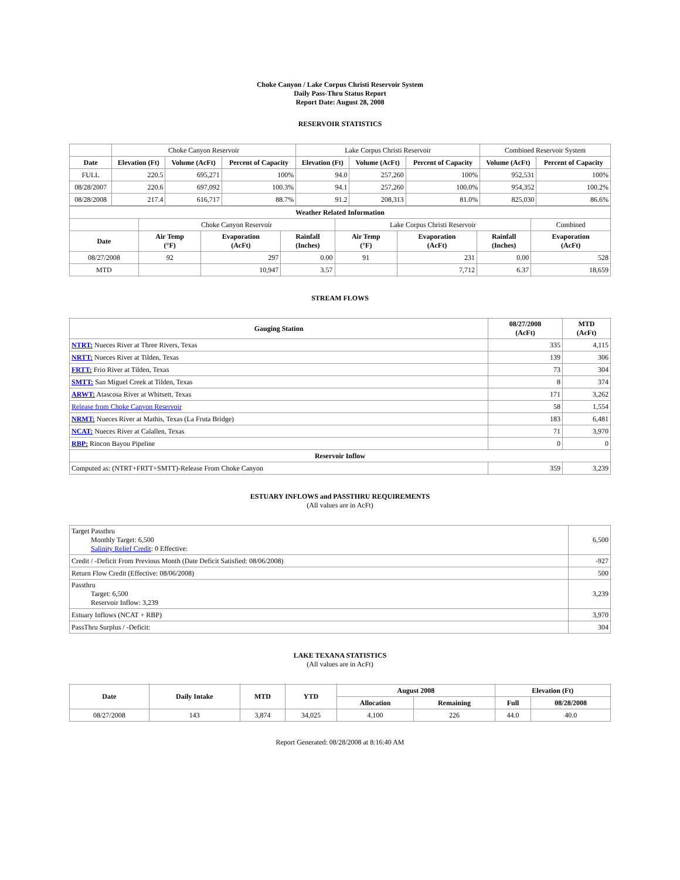Choke Canyon / Lake Corpus Christi Reservoir System
Daily Pass-Thru Status Report
Report Date: August 28, 2008
RESERVOIR STATISTICS
| | Choke Canyon Reservoir | | | Lake Corpus Christi Reservoir | | | Combined Reservoir System | |
| Date | Elevation (Ft) | Volume (AcFt) | Percent of Capacity | Elevation (Ft) | Volume (AcFt) | Percent of Capacity | Volume (AcFt) | Percent of Capacity |
| FULL | 220.5 | 695,271 | 100% | 94.0 | 257,260 | 100% | 952,531 | 100% |
| 08/28/2007 | 220.6 | 697,092 | 100.3% | 94.1 | 257,260 | 100.0% | 954,352 | 100.2% |
| 08/28/2008 | 217.4 | 616,717 | 88.7% | 91.2 | 208,313 | 81.0% | 825,030 | 86.6% |
| Weather Related Information | | | | | | | |
| --- | --- | --- | --- | --- | --- | --- | --- |
| | Choke Canyon Reservoir | | | Lake Corpus Christi Reservoir | | | Combined |
| Date | Air Temp (°F) | Evaporation (AcFt) | Rainfall (Inches) | Air Temp (°F) | Evaporation (AcFt) | Rainfall (Inches) | Evaporation (AcFt) |
| 08/27/2008 | 92 | 297 | 0.00 | 91 | 231 | 0.00 | 528 |
| MTD | | 10,947 | 3.57 | | 7,712 | 6.37 | 18,659 |
STREAM FLOWS
| Gauging Station | 08/27/2008 (AcFt) | MTD (AcFt) |
| --- | --- | --- |
| NTRT: Nueces River at Three Rivers, Texas | 335 | 4,115 |
| NRTT: Nueces River at Tilden, Texas | 139 | 306 |
| FRTT: Frio River at Tilden, Texas | 73 | 304 |
| SMTT: San Miguel Creek at Tilden, Texas | 8 | 374 |
| ARWT: Atascosa River at Whitsett, Texas | 171 | 3,262 |
| Release from Choke Canyon Reservoir | 58 | 1,554 |
| NRMT: Nueces River at Mathis, Texas (La Fruta Bridge) | 183 | 6,481 |
| NCAT: Nueces River at Calallen, Texas | 71 | 3,970 |
| RBP: Rincon Bayou Pipeline | 0 | 0 |
| Reservoir Inflow | | |
| Computed as: (NTRT+FRTT+SMTT)-Release From Choke Canyon | 359 | 3,239 |
ESTUARY INFLOWS and PASSTHRU REQUIREMENTS
(All values are in AcFt)
| Target Passthru Monthly Target: 6,500 Salinity Relief Credit : 0 Effective: | 6,500 |
| Credit / -Deficit From Previous Month (Date Deficit Satisfied: 08/06/2008) | -927 |
| Return Flow Credit (Effective: 08/06/2008) | 500 |
| Passthru Target: 6,500 Reservoir Inflow: 3,239 | 3,239 |
| Estuary Inflows (NCAT + RBP) | 3,970 |
| PassThru Surplus / -Deficit: | 304 |
LAKE TEXANA STATISTICS
(All values are in AcFt)
| Date | Daily Intake | MTD | YTD | August 2008 | | Elevation (Ft) | |
| --- | --- | --- | --- | --- | --- | --- | --- |
| | | | | Allocation | Remaining | Full | 08/28/2008 |
| 08/27/2008 | 143 | 3,874 | 34,025 | 4,100 | 226 | 44.0 | 40.0 |
Report Generated: 08/28/2008 at 8:16:40 AM